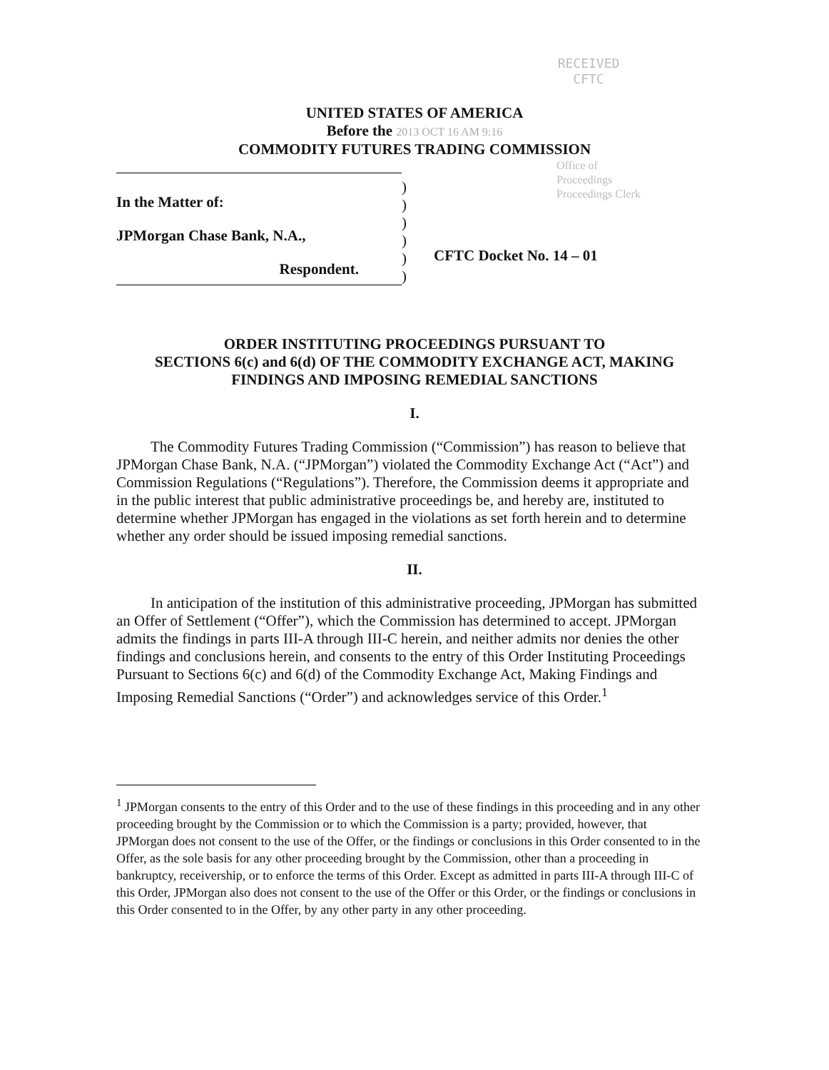RECEIVED
CFTC
UNITED STATES OF AMERICA
Before the 2013 OCT 16 AM 9:16
COMMODITY FUTURES TRADING COMMISSION
Office of
Proceedings
Proceedings Clerk
In the Matter of:
JPMorgan Chase Bank, N.A.,
Respondent.
)
)
)
)
)
)
CFTC Docket No. 14 – 01
ORDER INSTITUTING PROCEEDINGS PURSUANT TO
SECTIONS 6(c) and 6(d) OF THE COMMODITY EXCHANGE ACT, MAKING
FINDINGS AND IMPOSING REMEDIAL SANCTIONS
I.
The Commodity Futures Trading Commission (“Commission”) has reason to believe that JPMorgan Chase Bank, N.A. (“JPMorgan”) violated the Commodity Exchange Act (“Act”) and Commission Regulations (“Regulations”). Therefore, the Commission deems it appropriate and in the public interest that public administrative proceedings be, and hereby are, instituted to determine whether JPMorgan has engaged in the violations as set forth herein and to determine whether any order should be issued imposing remedial sanctions.
II.
In anticipation of the institution of this administrative proceeding, JPMorgan has submitted an Offer of Settlement (“Offer”), which the Commission has determined to accept. JPMorgan admits the findings in parts III-A through III-C herein, and neither admits nor denies the other findings and conclusions herein, and consents to the entry of this Order Instituting Proceedings Pursuant to Sections 6(c) and 6(d) of the Commodity Exchange Act, Making Findings and Imposing Remedial Sanctions (“Order”) and acknowledges service of this Order.<sup>1</sup>
<sup>1</sup> JPMorgan consents to the entry of this Order and to the use of these findings in this proceeding and in any other proceeding brought by the Commission or to which the Commission is a party; provided, however, that JPMorgan does not consent to the use of the Offer, or the findings or conclusions in this Order consented to in the Offer, as the sole basis for any other proceeding brought by the Commission, other than a proceeding in bankruptcy, receivership, or to enforce the terms of this Order. Except as admitted in parts III-A through III-C of this Order, JPMorgan also does not consent to the use of the Offer or this Order, or the findings or conclusions in this Order consented to in the Offer, by any other party in any other proceeding.